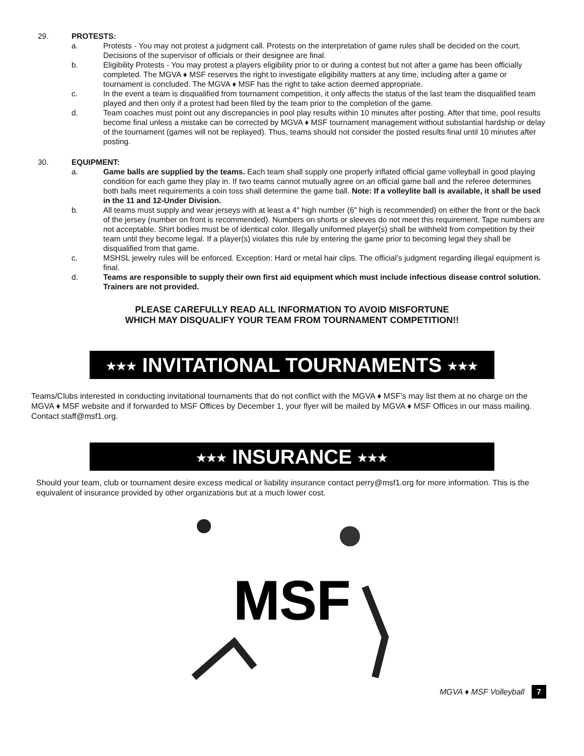29. PROTESTS:
a. Protests - You may not protest a judgment call. Protests on the interpretation of game rules shall be decided on the court. Decisions of the supervisor of officials or their designee are final.
b. Eligibility Protests - You may protest a players eligibility prior to or during a contest but not after a game has been officially completed. The MGVA ♦ MSF reserves the right to investigate eligibility matters at any time, including after a game or tournament is concluded. The MGVA ♦ MSF has the right to take action deemed appropriate.
c. In the event a team is disqualified from tournament competition, it only affects the status of the last team the disqualified team played and then only if a protest had been filed by the team prior to the completion of the game.
d. Team coaches must point out any discrepancies in pool play results within 10 minutes after posting. After that time, pool results become final unless a mistake can be corrected by MGVA ♦ MSF tournament management without substantial hardship or delay of the tournament (games will not be replayed). Thus, teams should not consider the posted results final until 10 minutes after posting.
30. EQUIPMENT:
a. Game balls are supplied by the teams. Each team shall supply one properly inflated official game volleyball in good playing condition for each game they play in. If two teams cannot mutually agree on an official game ball and the referee determines both balls meet requirements a coin toss shall determine the game ball. Note: If a volleylite ball is available, it shall be used in the 11 and 12-Under Division.
b. All teams must supply and wear jerseys with at least a 4" high number (6" high is recommended) on either the front or the back of the jersey (number on front is recommended). Numbers on shorts or sleeves do not meet this requirement. Tape numbers are not acceptable. Shirt bodies must be of identical color. Illegally uniformed player(s) shall be withheld from competition by their team until they become legal. If a player(s) violates this rule by entering the game prior to becoming legal they shall be disqualified from that game.
c. MSHSL jewelry rules will be enforced. Exception: Hard or metal hair clips. The official’s judgment regarding illegal equipment is final.
d. Teams are responsible to supply their own first aid equipment which must include infectious disease control solution. Trainers are not provided.
PLEASE CAREFULLY READ ALL INFORMATION TO AVOID MISFORTUNE
WHICH MAY DISQUALIFY YOUR TEAM FROM TOURNAMENT COMPETITION!!
★★★ INVITATIONAL TOURNAMENTS ★★★
Teams/Clubs interested in conducting invitational tournaments that do not conflict with the MGVA ♦ MSF’s may list them at no charge on the MGVA ♦ MSF website and if forwarded to MSF Offices by December 1, your flyer will be mailed by MGVA ♦ MSF Offices in our mass mailing. Contact staff@msf1.org.
★★★ INSURANCE ★★★
Should your team, club or tournament desire excess medical or liability insurance contact perry@msf1.org for more information. This is the equivalent of insurance provided by other organizations but at a much lower cost.
MSF
MGVA ♦ MSF Volleyball 7